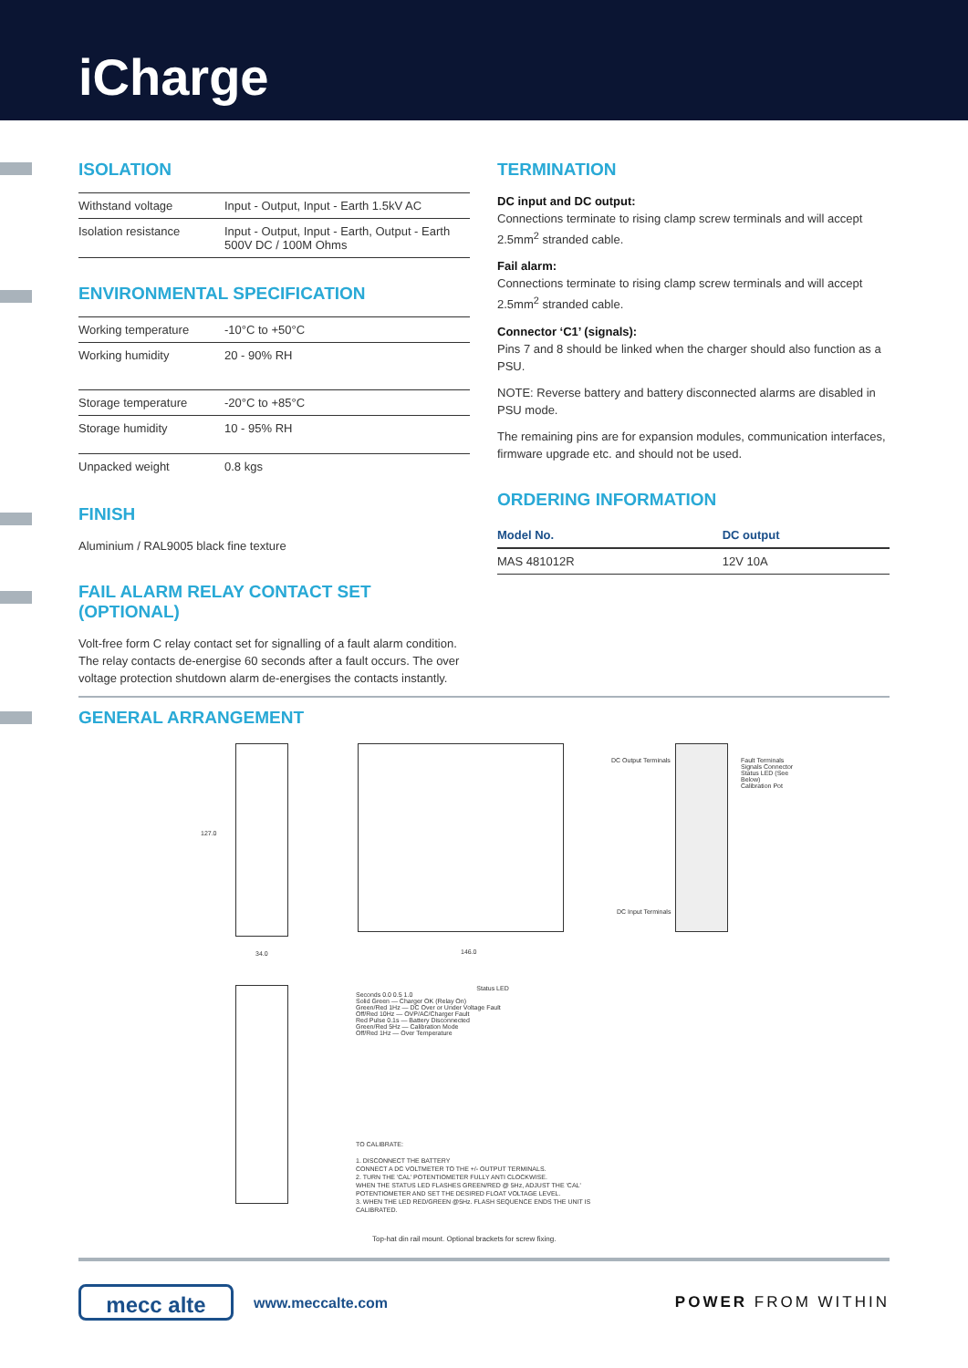iCharge
ISOLATION
| Withstand voltage | Input - Output, Input - Earth 1.5kV AC |
| Isolation resistance | Input - Output, Input - Earth, Output - Earth 500V DC / 100M Ohms |
ENVIRONMENTAL SPECIFICATION
| Working temperature | -10°C to +50°C |
| Working humidity | 20 - 90% RH |
| Storage temperature | -20°C to +85°C |
| Storage humidity | 10 - 95% RH |
| Unpacked weight | 0.8 kgs |
FINISH
Aluminium / RAL9005 black fine texture
FAIL ALARM RELAY CONTACT SET (OPTIONAL)
Volt-free form C relay contact set for signalling of a fault alarm condition. The relay contacts de-energise 60 seconds after a fault occurs. The over voltage protection shutdown alarm de-energises the contacts instantly.
TERMINATION
DC input and DC output:
Connections terminate to rising clamp screw terminals and will accept 2.5mm<sup>2</sup> stranded cable.
Fail alarm:
Connections terminate to rising clamp screw terminals and will accept 2.5mm<sup>2</sup> stranded cable.
Connector ‘C1’ (signals):
Pins 7 and 8 should be linked when the charger should also function as a PSU.
NOTE: Reverse battery and battery disconnected alarms are disabled in PSU mode.
The remaining pins are for expansion modules, communication interfaces, firmware upgrade etc. and should not be used.
ORDERING INFORMATION
| Model No. | DC output |
| --- | --- |
| MAS 481012R | 12V 10A |
GENERAL ARRANGEMENT
DC Output Terminals
Fault Terminals
Signals Connector
Status LED (See Below)
Calibration Pot
DC Input Terminals
127.0
34.0 146.0
Status LED
Seconds 0.0 0.5 1.0
Solid Green — Charger OK (Relay On)
Green/Red 1Hz — DC Over or Under Voltage Fault
Off/Red 10Hz — OVP/AC/Charger Fault
Red Pulse 0.1s — Battery Disconnected
Green/Red 5Hz — Calibration Mode
Off/Red 1Hz — Over Temperature
TO CALIBRATE:
1. DISCONNECT THE BATTERY
CONNECT A DC VOLTMETER TO THE +/- OUTPUT TERMINALS.
2. TURN THE 'CAL' POTENTIOMETER FULLY ANTI CLOCKWISE.
WHEN THE STATUS LED FLASHES GREEN/RED @ 5Hz, ADJUST THE 'CAL' POTENTIOMETER AND SET THE DESIRED FLOAT VOLTAGE LEVEL.
3. WHEN THE LED RED/GREEN @5Hz. FLASH SEQUENCE ENDS THE UNIT IS CALIBRATED.
Top-hat din rail mount. Optional brackets for screw fixing.
mecc alte www.meccalte.com POWER FROM WITHIN